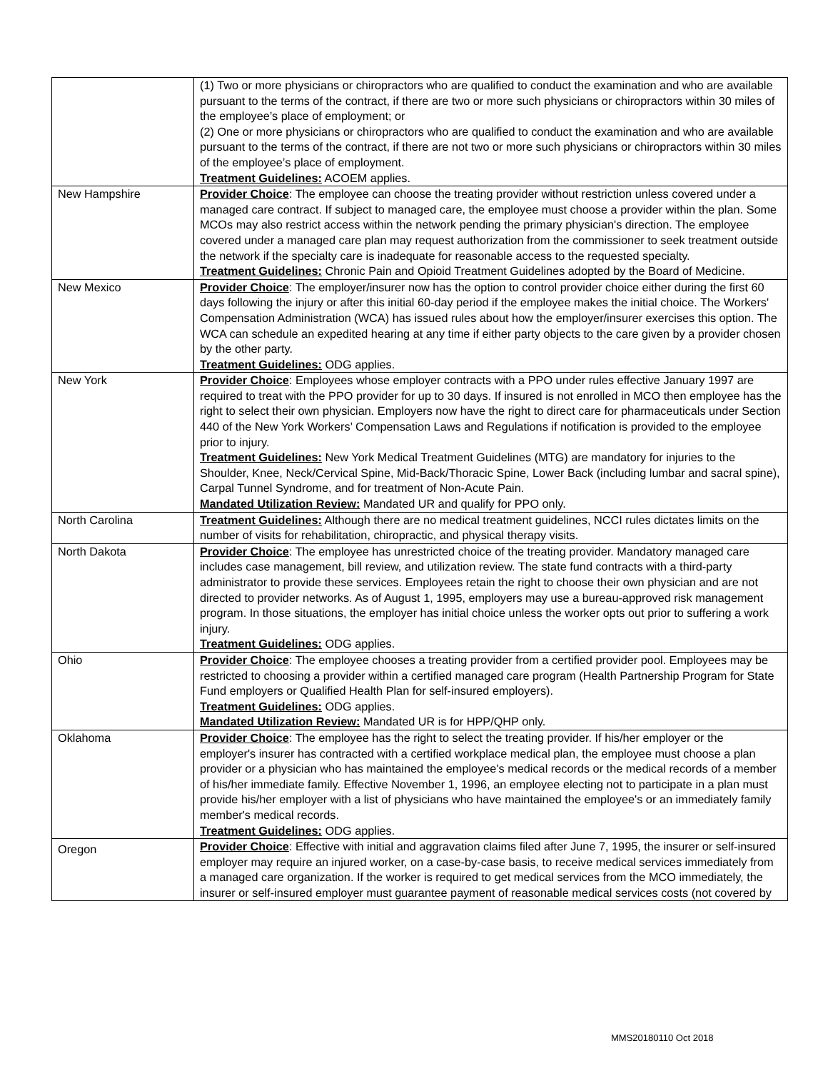| | (1) Two or more physicians or chiropractors who are qualified to conduct the examination and who are available pursuant to the terms of the contract, if there are two or more such physicians or chiropractors within 30 miles of the employee’s place of employment; or (2) One or more physicians or chiropractors who are qualified to conduct the examination and who are available pursuant to the terms of the contract, if there are not two or more such physicians or chiropractors within 30 miles of the employee’s place of employment. Treatment Guidelines: ACOEM applies. |
| New Hampshire | Provider Choice : The employee can choose the treating provider without restriction unless covered under a managed care contract. If subject to managed care, the employee must choose a provider within the plan. Some MCOs may also restrict access within the network pending the primary physician's direction. The employee covered under a managed care plan may request authorization from the commissioner to seek treatment outside the network if the specialty care is inadequate for reasonable access to the requested specialty. Treatment Guidelines: Chronic Pain and Opioid Treatment Guidelines adopted by the Board of Medicine. |
| New Mexico | Provider Choice : The employer/insurer now has the option to control provider choice either during the first 60 days following the injury or after this initial 60-day period if the employee makes the initial choice. The Workers' Compensation Administration (WCA) has issued rules about how the employer/insurer exercises this option. The WCA can schedule an expedited hearing at any time if either party objects to the care given by a provider chosen by the other party. Treatment Guidelines: ODG applies. |
| New York | Provider Choice : Employees whose employer contracts with a PPO under rules effective January 1997 are required to treat with the PPO provider for up to 30 days. If insured is not enrolled in MCO then employee has the right to select their own physician. Employers now have the right to direct care for pharmaceuticals under Section 440 of the New York Workers’ Compensation Laws and Regulations if notification is provided to the employee prior to injury. Treatment Guidelines: New York Medical Treatment Guidelines (MTG) are mandatory for injuries to the Shoulder, Knee, Neck/Cervical Spine, Mid-Back/Thoracic Spine, Lower Back (including lumbar and sacral spine), Carpal Tunnel Syndrome, and for treatment of Non-Acute Pain. Mandated Utilization Review: Mandated UR and qualify for PPO only. |
| North Carolina | Treatment Guidelines: Although there are no medical treatment guidelines, NCCI rules dictates limits on the number of visits for rehabilitation, chiropractic, and physical therapy visits. |
| North Dakota | Provider Choice : The employee has unrestricted choice of the treating provider. Mandatory managed care includes case management, bill review, and utilization review. The state fund contracts with a third-party administrator to provide these services. Employees retain the right to choose their own physician and are not directed to provider networks. As of August 1, 1995, employers may use a bureau-approved risk management program. In those situations, the employer has initial choice unless the worker opts out prior to suffering a work injury. Treatment Guidelines: ODG applies. |
| Ohio | Provider Choice : The employee chooses a treating provider from a certified provider pool. Employees may be restricted to choosing a provider within a certified managed care program (Health Partnership Program for State Fund employers or Qualified Health Plan for self-insured employers). Treatment Guidelines: ODG applies. Mandated Utilization Review: Mandated UR is for HPP/QHP only. |
| Oklahoma | Provider Choice : The employee has the right to select the treating provider. If his/her employer or the employer's insurer has contracted with a certified workplace medical plan, the employee must choose a plan provider or a physician who has maintained the employee's medical records or the medical records of a member of his/her immediate family. Effective November 1, 1996, an employee electing not to participate in a plan must provide his/her employer with a list of physicians who have maintained the employee's or an immediately family member's medical records. Treatment Guidelines: ODG applies. |
| Oregon | Provider Choice : Effective with initial and aggravation claims filed after June 7, 1995, the insurer or self-insured employer may require an injured worker, on a case-by-case basis, to receive medical services immediately from a managed care organization. If the worker is required to get medical services from the MCO immediately, the insurer or self-insured employer must guarantee payment of reasonable medical services costs (not covered by |
MMS20180110 Oct 2018